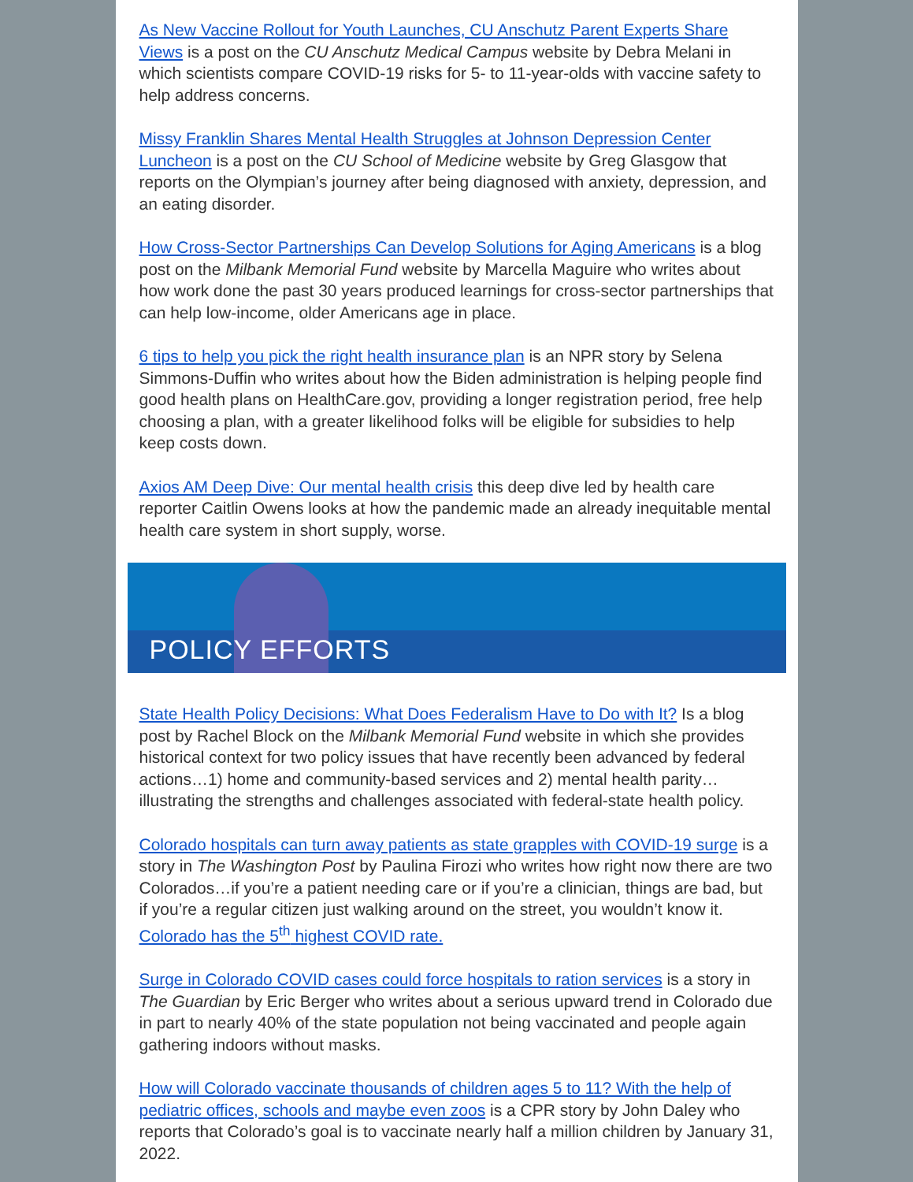As New Vaccine Rollout for Youth Launches, CU Anschutz Parent Experts Share Views is a post on the CU Anschutz Medical Campus website by Debra Melani in which scientists compare COVID-19 risks for 5- to 11-year-olds with vaccine safety to help address concerns.
Missy Franklin Shares Mental Health Struggles at Johnson Depression Center Luncheon is a post on the CU School of Medicine website by Greg Glasgow that reports on the Olympian’s journey after being diagnosed with anxiety, depression, and an eating disorder.
How Cross-Sector Partnerships Can Develop Solutions for Aging Americans is a blog post on the Milbank Memorial Fund website by Marcella Maguire who writes about how work done the past 30 years produced learnings for cross-sector partnerships that can help low-income, older Americans age in place.
6 tips to help you pick the right health insurance plan is an NPR story by Selena Simmons-Duffin who writes about how the Biden administration is helping people find good health plans on HealthCare.gov, providing a longer registration period, free help choosing a plan, with a greater likelihood folks will be eligible for subsidies to help keep costs down.
Axios AM Deep Dive: Our mental health crisis this deep dive led by health care reporter Caitlin Owens looks at how the pandemic made an already inequitable mental health care system in short supply, worse.
POLICY EFFORTS
State Health Policy Decisions: What Does Federalism Have to Do with It? Is a blog post by Rachel Block on the Milbank Memorial Fund website in which she provides historical context for two policy issues that have recently been advanced by federal actions…1) home and community-based services and 2) mental health parity…illustrating the strengths and challenges associated with federal-state health policy.
Colorado hospitals can turn away patients as state grapples with COVID-19 surge is a story in The Washington Post by Paulina Firozi who writes how right now there are two Colorados…if you’re a patient needing care or if you’re a clinician, things are bad, but if you’re a regular citizen just walking around on the street, you wouldn’t know it. Colorado has the 5<sup>th</sup> highest COVID rate.
Surge in Colorado COVID cases could force hospitals to ration services is a story in The Guardian by Eric Berger who writes about a serious upward trend in Colorado due in part to nearly 40% of the state population not being vaccinated and people again gathering indoors without masks.
How will Colorado vaccinate thousands of children ages 5 to 11? With the help of pediatric offices, schools and maybe even zoos is a CPR story by John Daley who reports that Colorado’s goal is to vaccinate nearly half a million children by January 31, 2022.